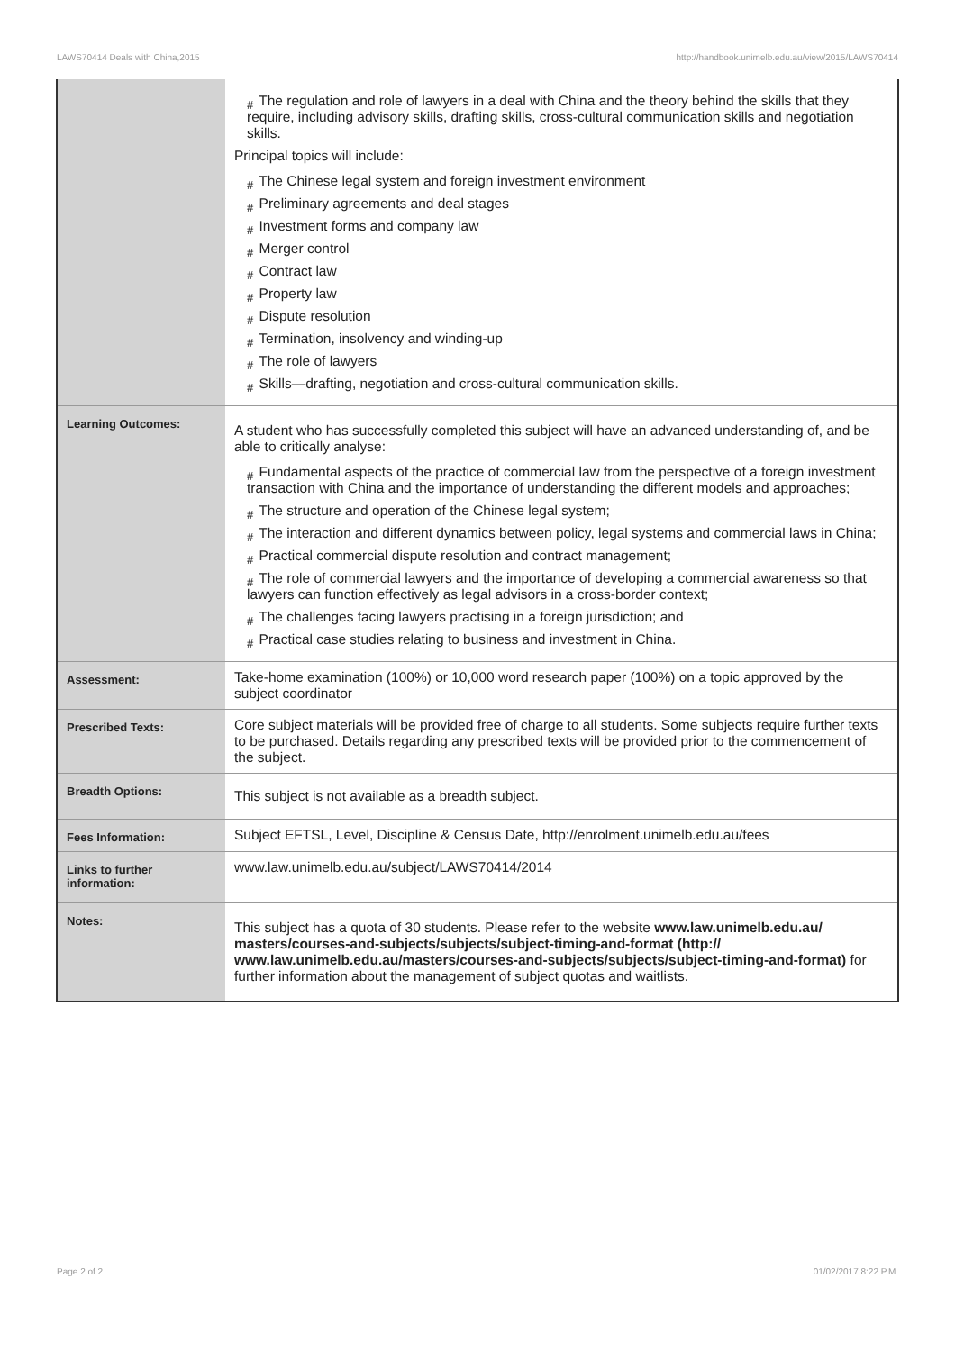LAWS70414 Deals with China,2015 http://handbook.unimelb.edu.au/view/2015/LAWS70414
| | # The regulation and role of lawyers in a deal with China and the theory behind the skills that they require, including advisory skills, drafting skills, cross-cultural communication skills and negotiation skills. Principal topics will include: # The Chinese legal system and foreign investment environment # Preliminary agreements and deal stages # Investment forms and company law # Merger control # Contract law # Property law # Dispute resolution # Termination, insolvency and winding-up # The role of lawyers # Skills—drafting, negotiation and cross-cultural communication skills. |
| Learning Outcomes: | A student who has successfully completed this subject will have an advanced understanding of, and be able to critically analyse: # Fundamental aspects of the practice of commercial law from the perspective of a foreign investment transaction with China and the importance of understanding the different models and approaches; # The structure and operation of the Chinese legal system; # The interaction and different dynamics between policy, legal systems and commercial laws in China; # Practical commercial dispute resolution and contract management; # The role of commercial lawyers and the importance of developing a commercial awareness so that lawyers can function effectively as legal advisors in a cross-border context; # The challenges facing lawyers practising in a foreign jurisdiction; and # Practical case studies relating to business and investment in China. |
| Assessment: | Take-home examination (100%) or 10,000 word research paper (100%) on a topic approved by the subject coordinator |
| Prescribed Texts: | Core subject materials will be provided free of charge to all students. Some subjects require further texts to be purchased. Details regarding any prescribed texts will be provided prior to the commencement of the subject. |
| Breadth Options: | This subject is not available as a breadth subject. |
| Fees Information: | Subject EFTSL, Level, Discipline & Census Date, http://enrolment.unimelb.edu.au/fees |
| Links to further information: | www.law.unimelb.edu.au/subject/LAWS70414/2014 |
| Notes: | This subject has a quota of 30 students. Please refer to the website www.law.unimelb.edu.au/ masters/courses-and-subjects/subjects/subject-timing-and-format (http:// www.law.unimelb.edu.au/masters/courses-and-subjects/subjects/subject-timing-and-format) for further information about the management of subject quotas and waitlists. |
Page 2 of 2 01/02/2017 8:22 P.M.